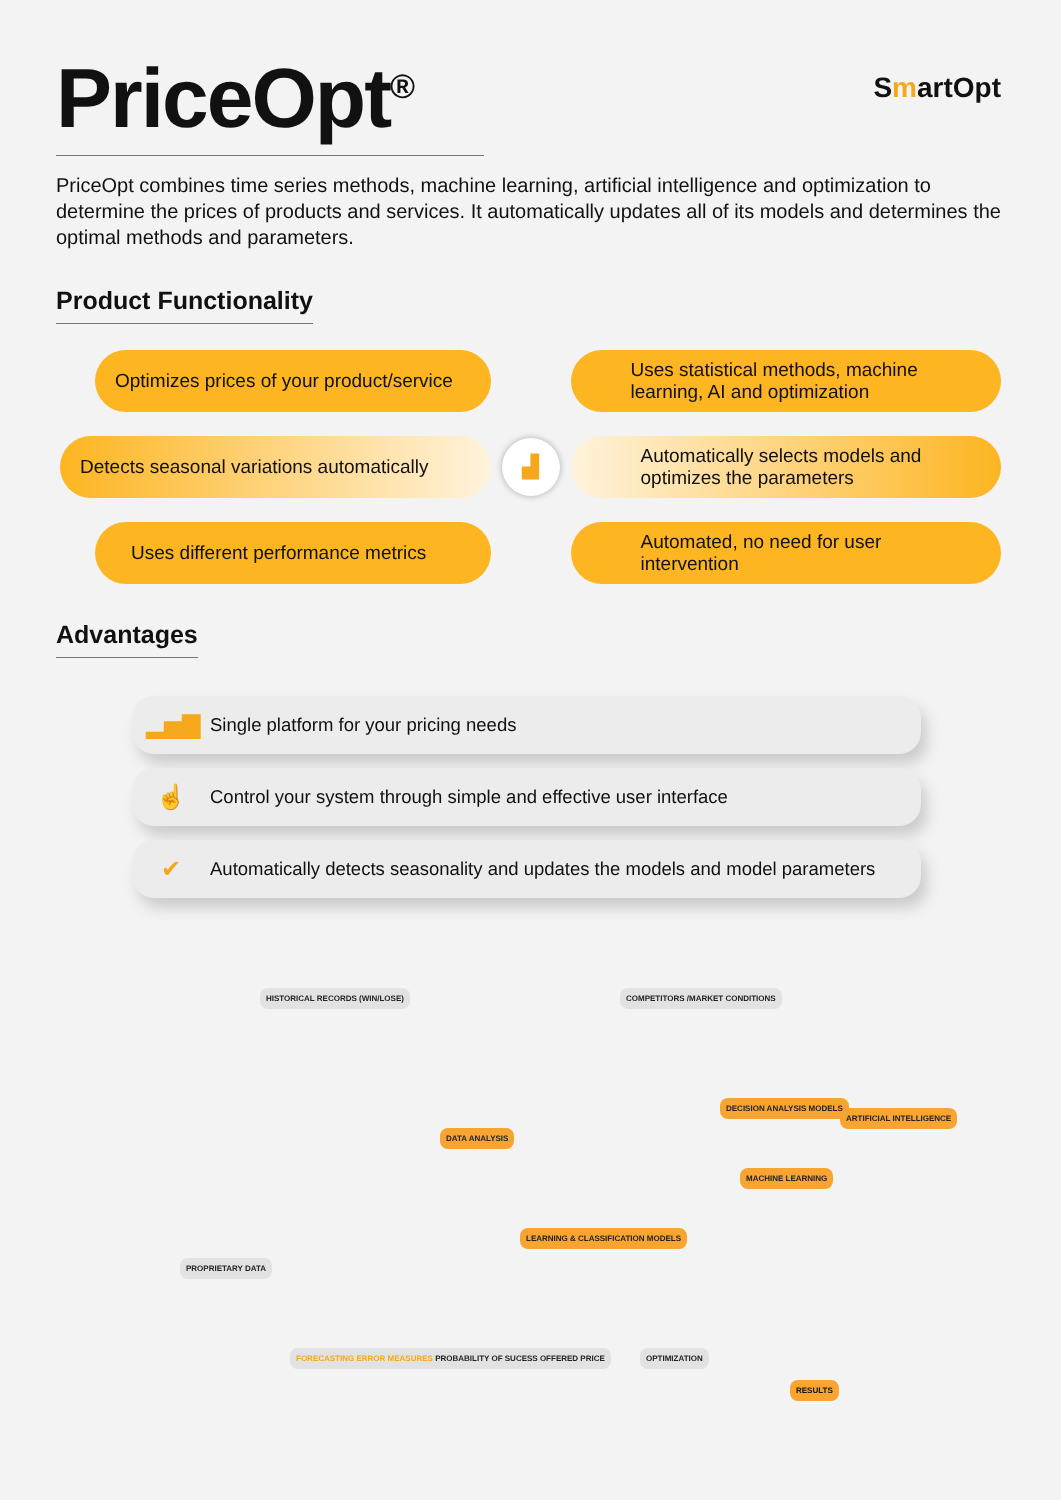PriceOpt<sup>®</sup>
SmartOpt
PriceOpt combines time series methods, machine learning, artificial intelligence and optimization to determine the prices of products and services. It automatically updates all of its models and determines the optimal methods and parameters.
Product Functionality
Optimizes prices of your product/service
Uses statistical methods, machine learning, AI and optimization
Detects seasonal variations automatically
▟
Automatically selects models and optimizes the parameters
Uses different performance metrics
Automated, no need for user intervention
Advantages
▂▅▇ Single platform for your pricing needs
☝ Control your system through simple and effective user interface
✔ Automatically detects seasonality and updates the models and model parameters
HISTORICAL RECORDS (WIN/LOSE) COMPETITORS /MARKET CONDITIONS
DATA ANALYSIS
DECISION ANALYSIS MODELS
ARTIFICIAL INTELLIGENCE
MACHINE LEARNING
LEARNING & CLASSIFICATION MODELS
PROPRIETARY DATA
FORECASTING ERROR MEASURES PROBABILITY OF SUCESS OFFERED PRICE
OPTIMIZATION
RESULTS